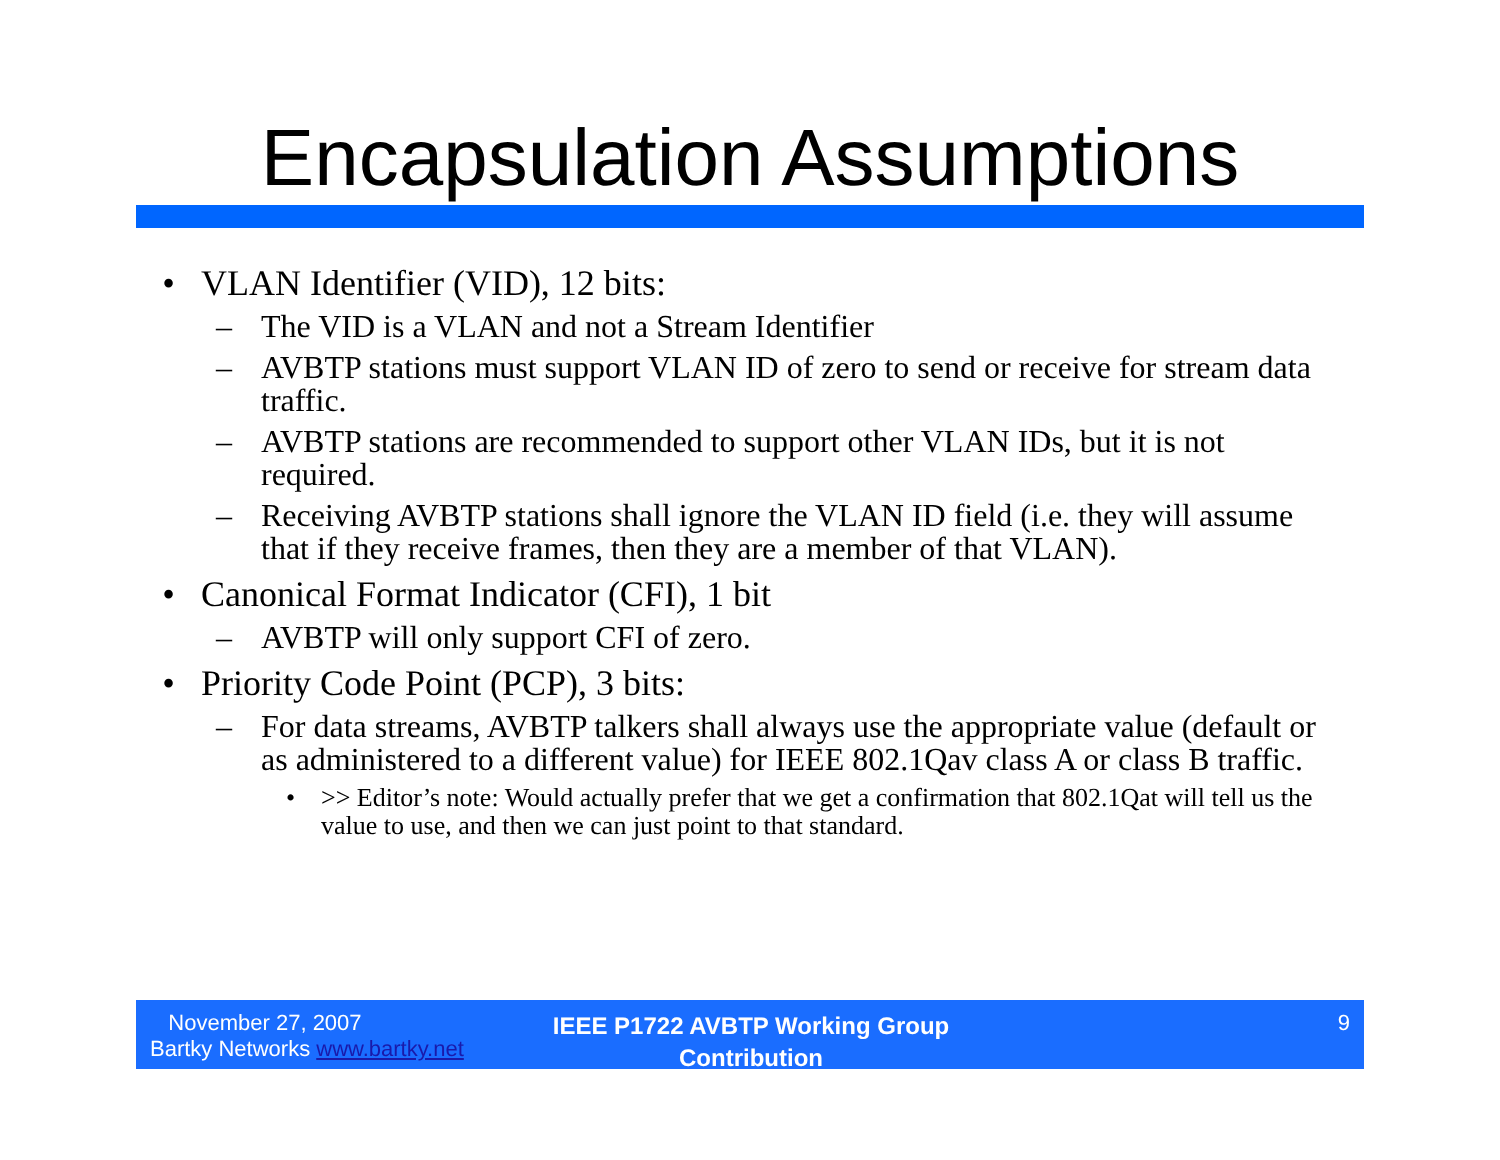Encapsulation Assumptions
• VLAN Identifier (VID), 12 bits:
– The VID is a VLAN and not a Stream Identifier
– AVBTP stations must support VLAN ID of zero to send or receive for stream data traffic.
– AVBTP stations are recommended to support other VLAN IDs, but it is not required.
– Receiving AVBTP stations shall ignore the VLAN ID field (i.e. they will assume that if they receive frames, then they are a member of that VLAN).
• Canonical Format Indicator (CFI), 1 bit
– AVBTP will only support CFI of zero.
• Priority Code Point (PCP), 3 bits:
– For data streams, AVBTP talkers shall always use the appropriate value (default or as administered to a different value) for IEEE 802.1Qav class A or class B traffic.
• >> Editor’s note: Would actually prefer that we get a confirmation that 802.1Qat will tell us the value to use, and then we can just point to that standard.
November 27, 2007
Bartky Networks www.bartky.net
IEEE P1722 AVBTP Working Group Contribution
9